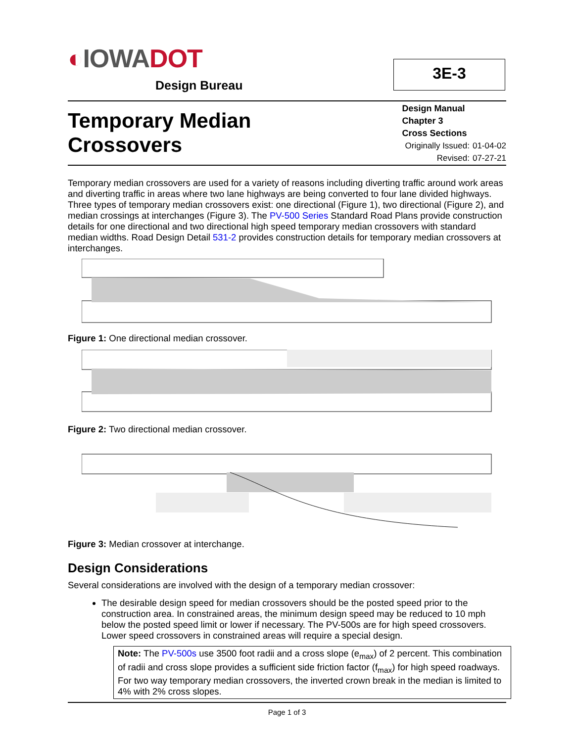◐IOWADOT
Design Bureau
3E-3
Temporary Median
Crossovers
Design Manual
Chapter 3
Cross Sections
| Originally Issued: | 01-04-02 |
| Revised: | 07-27-21 |
Temporary median crossovers are used for a variety of reasons including diverting traffic around work areas and diverting traffic in areas where two lane highways are being converted to four lane divided highways. Three types of temporary median crossovers exist: one directional (Figure 1), two directional (Figure 2), and median crossings at interchanges (Figure 3). The PV-500 Series Standard Road Plans provide construction details for one directional and two directional high speed temporary median crossovers with standard median widths. Road Design Detail 531-2 provides construction details for temporary median crossovers at interchanges.
Figure 1: One directional median crossover.
Figure 2: Two directional median crossover.
Figure 3: Median crossover at interchange.
Design Considerations
Several considerations are involved with the design of a temporary median crossover:
The desirable design speed for median crossovers should be the posted speed prior to the construction area. In constrained areas, the minimum design speed may be reduced to 10 mph below the posted speed limit or lower if necessary. The PV-500s are for high speed crossovers. Lower speed crossovers in constrained areas will require a special design.
Note: The PV-500s use 3500 foot radii and a cross slope (e<sub>max</sub>) of 2 percent. This combination of radii and cross slope provides a sufficient side friction factor (f<sub>max</sub>) for high speed roadways. For two way temporary median crossovers, the inverted crown break in the median is limited to 4% with 2% cross slopes.
Page 1 of 3